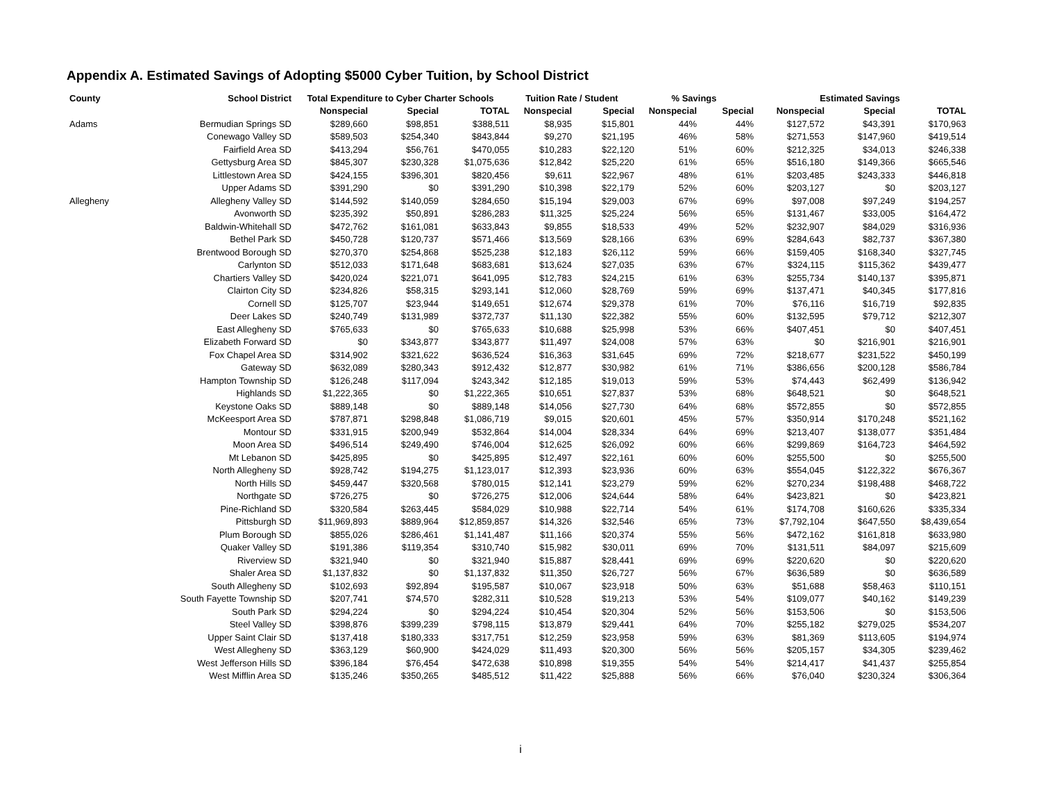Appendix A. Estimated Savings of Adopting $5000 Cyber Tuition, by School District
| County | School District | Total Expenditure to Cyber Charter Schools | | | Tuition Rate / Student | | % Savings | | Estimated Savings | | |
| --- | --- | --- | --- | --- | --- | --- | --- | --- | --- | --- | --- |
| | | Nonspecial | Special | TOTAL | Nonspecial | Special | Nonspecial | Special | Nonspecial | Special | TOTAL |
| Adams | Bermudian Springs SD | $289,660 | $98,851 | $388,511 | $8,935 | $15,801 | 44% | 44% | $127,572 | $43,391 | $170,963 |
| | Conewago Valley SD | $589,503 | $254,340 | $843,844 | $9,270 | $21,195 | 46% | 58% | $271,553 | $147,960 | $419,514 |
| | Fairfield Area SD | $413,294 | $56,761 | $470,055 | $10,283 | $22,120 | 51% | 60% | $212,325 | $34,013 | $246,338 |
| | Gettysburg Area SD | $845,307 | $230,328 | $1,075,636 | $12,842 | $25,220 | 61% | 65% | $516,180 | $149,366 | $665,546 |
| | Littlestown Area SD | $424,155 | $396,301 | $820,456 | $9,611 | $22,967 | 48% | 61% | $203,485 | $243,333 | $446,818 |
| | Upper Adams SD | $391,290 | $0 | $391,290 | $10,398 | $22,179 | 52% | 60% | $203,127 | $0 | $203,127 |
| Allegheny | Allegheny Valley SD | $144,592 | $140,059 | $284,650 | $15,194 | $29,003 | 67% | 69% | $97,008 | $97,249 | $194,257 |
| | Avonworth SD | $235,392 | $50,891 | $286,283 | $11,325 | $25,224 | 56% | 65% | $131,467 | $33,005 | $164,472 |
| | Baldwin-Whitehall SD | $472,762 | $161,081 | $633,843 | $9,855 | $18,533 | 49% | 52% | $232,907 | $84,029 | $316,936 |
| | Bethel Park SD | $450,728 | $120,737 | $571,466 | $13,569 | $28,166 | 63% | 69% | $284,643 | $82,737 | $367,380 |
| | Brentwood Borough SD | $270,370 | $254,868 | $525,238 | $12,183 | $26,112 | 59% | 66% | $159,405 | $168,340 | $327,745 |
| | Carlynton SD | $512,033 | $171,648 | $683,681 | $13,624 | $27,035 | 63% | 67% | $324,115 | $115,362 | $439,477 |
| | Chartiers Valley SD | $420,024 | $221,071 | $641,095 | $12,783 | $24,215 | 61% | 63% | $255,734 | $140,137 | $395,871 |
| | Clairton City SD | $234,826 | $58,315 | $293,141 | $12,060 | $28,769 | 59% | 69% | $137,471 | $40,345 | $177,816 |
| | Cornell SD | $125,707 | $23,944 | $149,651 | $12,674 | $29,378 | 61% | 70% | $76,116 | $16,719 | $92,835 |
| | Deer Lakes SD | $240,749 | $131,989 | $372,737 | $11,130 | $22,382 | 55% | 60% | $132,595 | $79,712 | $212,307 |
| | East Allegheny SD | $765,633 | $0 | $765,633 | $10,688 | $25,998 | 53% | 66% | $407,451 | $0 | $407,451 |
| | Elizabeth Forward SD | $0 | $343,877 | $343,877 | $11,497 | $24,008 | 57% | 63% | $0 | $216,901 | $216,901 |
| | Fox Chapel Area SD | $314,902 | $321,622 | $636,524 | $16,363 | $31,645 | 69% | 72% | $218,677 | $231,522 | $450,199 |
| | Gateway SD | $632,089 | $280,343 | $912,432 | $12,877 | $30,982 | 61% | 71% | $386,656 | $200,128 | $586,784 |
| | Hampton Township SD | $126,248 | $117,094 | $243,342 | $12,185 | $19,013 | 59% | 53% | $74,443 | $62,499 | $136,942 |
| | Highlands SD | $1,222,365 | $0 | $1,222,365 | $10,651 | $27,837 | 53% | 68% | $648,521 | $0 | $648,521 |
| | Keystone Oaks SD | $889,148 | $0 | $889,148 | $14,056 | $27,730 | 64% | 68% | $572,855 | $0 | $572,855 |
| | McKeesport Area SD | $787,871 | $298,848 | $1,086,719 | $9,015 | $20,601 | 45% | 57% | $350,914 | $170,248 | $521,162 |
| | Montour SD | $331,915 | $200,949 | $532,864 | $14,004 | $28,334 | 64% | 69% | $213,407 | $138,077 | $351,484 |
| | Moon Area SD | $496,514 | $249,490 | $746,004 | $12,625 | $26,092 | 60% | 66% | $299,869 | $164,723 | $464,592 |
| | Mt Lebanon SD | $425,895 | $0 | $425,895 | $12,497 | $22,161 | 60% | 60% | $255,500 | $0 | $255,500 |
| | North Allegheny SD | $928,742 | $194,275 | $1,123,017 | $12,393 | $23,936 | 60% | 63% | $554,045 | $122,322 | $676,367 |
| | North Hills SD | $459,447 | $320,568 | $780,015 | $12,141 | $23,279 | 59% | 62% | $270,234 | $198,488 | $468,722 |
| | Northgate SD | $726,275 | $0 | $726,275 | $12,006 | $24,644 | 58% | 64% | $423,821 | $0 | $423,821 |
| | Pine-Richland SD | $320,584 | $263,445 | $584,029 | $10,988 | $22,714 | 54% | 61% | $174,708 | $160,626 | $335,334 |
| | Pittsburgh SD | $11,969,893 | $889,964 | $12,859,857 | $14,326 | $32,546 | 65% | 73% | $7,792,104 | $647,550 | $8,439,654 |
| | Plum Borough SD | $855,026 | $286,461 | $1,141,487 | $11,166 | $20,374 | 55% | 56% | $472,162 | $161,818 | $633,980 |
| | Quaker Valley SD | $191,386 | $119,354 | $310,740 | $15,982 | $30,011 | 69% | 70% | $131,511 | $84,097 | $215,609 |
| | Riverview SD | $321,940 | $0 | $321,940 | $15,887 | $28,441 | 69% | 69% | $220,620 | $0 | $220,620 |
| | Shaler Area SD | $1,137,832 | $0 | $1,137,832 | $11,350 | $26,727 | 56% | 67% | $636,589 | $0 | $636,589 |
| | South Allegheny SD | $102,693 | $92,894 | $195,587 | $10,067 | $23,918 | 50% | 63% | $51,688 | $58,463 | $110,151 |
| | South Fayette Township SD | $207,741 | $74,570 | $282,311 | $10,528 | $19,213 | 53% | 54% | $109,077 | $40,162 | $149,239 |
| | South Park SD | $294,224 | $0 | $294,224 | $10,454 | $20,304 | 52% | 56% | $153,506 | $0 | $153,506 |
| | Steel Valley SD | $398,876 | $399,239 | $798,115 | $13,879 | $29,441 | 64% | 70% | $255,182 | $279,025 | $534,207 |
| | Upper Saint Clair SD | $137,418 | $180,333 | $317,751 | $12,259 | $23,958 | 59% | 63% | $81,369 | $113,605 | $194,974 |
| | West Allegheny SD | $363,129 | $60,900 | $424,029 | $11,493 | $20,300 | 56% | 56% | $205,157 | $34,305 | $239,462 |
| | West Jefferson Hills SD | $396,184 | $76,454 | $472,638 | $10,898 | $19,355 | 54% | 54% | $214,417 | $41,437 | $255,854 |
| | West Mifflin Area SD | $135,246 | $350,265 | $485,512 | $11,422 | $25,888 | 56% | 66% | $76,040 | $230,324 | $306,364 |
i